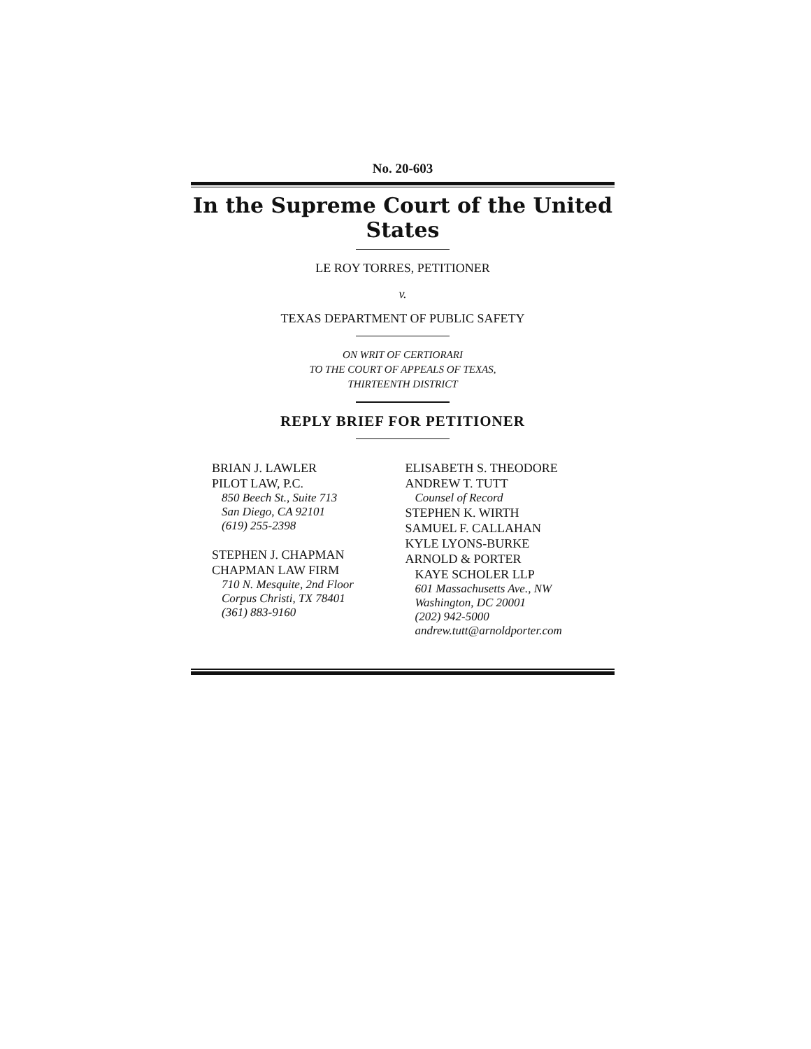No. 20-603
In the Supreme Court of the United States
LE ROY TORRES, PETITIONER
v.
TEXAS DEPARTMENT OF PUBLIC SAFETY
ON WRIT OF CERTIORARI
TO THE COURT OF APPEALS OF TEXAS,
THIRTEENTH DISTRICT
REPLY BRIEF FOR PETITIONER
BRIAN J. LAWLER
PILOT LAW, P.C.
850 Beech St., Suite 713
San Diego, CA 92101
(619) 255-2398
STEPHEN J. CHAPMAN
CHAPMAN LAW FIRM
710 N. Mesquite, 2nd Floor
Corpus Christi, TX 78401
(361) 883-9160
ELISABETH S. THEODORE
ANDREW T. TUTT
Counsel of Record
STEPHEN K. WIRTH
SAMUEL F. CALLAHAN
KYLE LYONS-BURKE
ARNOLD & PORTER
KAYE SCHOLER LLP
601 Massachusetts Ave., NW
Washington, DC 20001
(202) 942-5000
andrew.tutt@arnoldporter.com